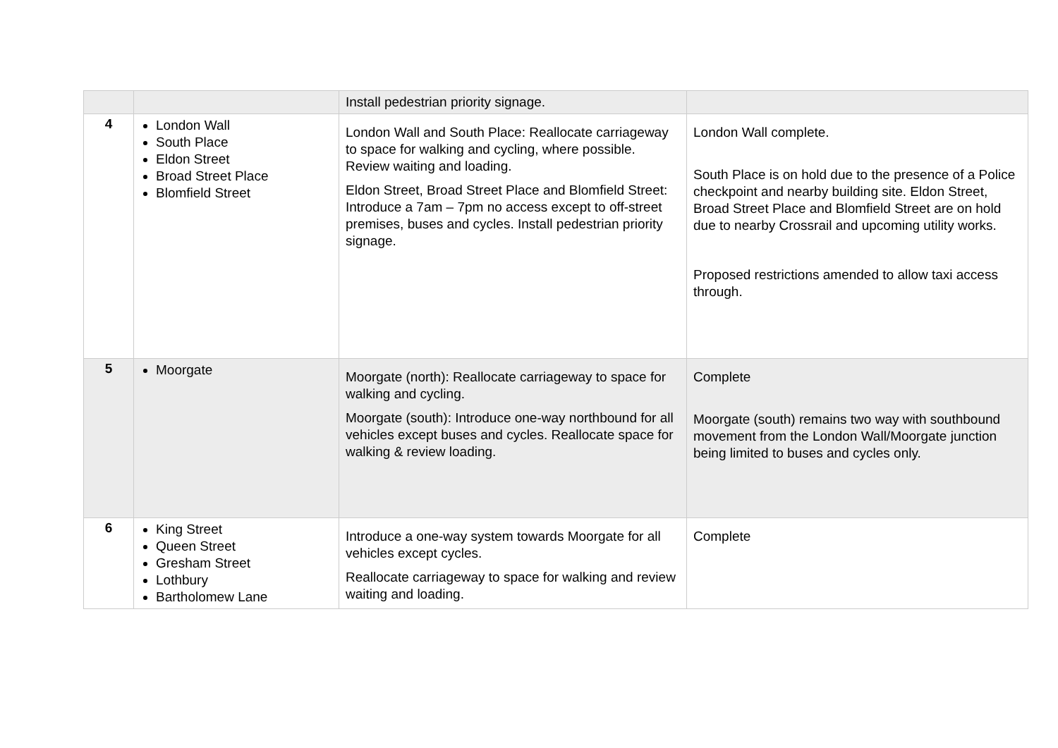| | | Install pedestrian priority signage. | |
| 4 | London Wall South Place Eldon Street Broad Street Place Blomfield Street | London Wall and South Place: Reallocate carriageway to space for walking and cycling, where possible. Review waiting and loading. Eldon Street, Broad Street Place and Blomfield Street: Introduce a 7am – 7pm no access except to off-street premises, buses and cycles. Install pedestrian priority signage. | London Wall complete. South Place is on hold due to the presence of a Police checkpoint and nearby building site. Eldon Street, Broad Street Place and Blomfield Street are on hold due to nearby Crossrail and upcoming utility works. Proposed restrictions amended to allow taxi access through. |
| 5 | Moorgate | Moorgate (north): Reallocate carriageway to space for walking and cycling. Moorgate (south): Introduce one-way northbound for all vehicles except buses and cycles. Reallocate space for walking & review loading. | Complete Moorgate (south) remains two way with southbound movement from the London Wall/Moorgate junction being limited to buses and cycles only. |
| 6 | King Street Queen Street Gresham Street Lothbury Bartholomew Lane | Introduce a one-way system towards Moorgate for all vehicles except cycles. Reallocate carriageway to space for walking and review waiting and loading. | Complete |